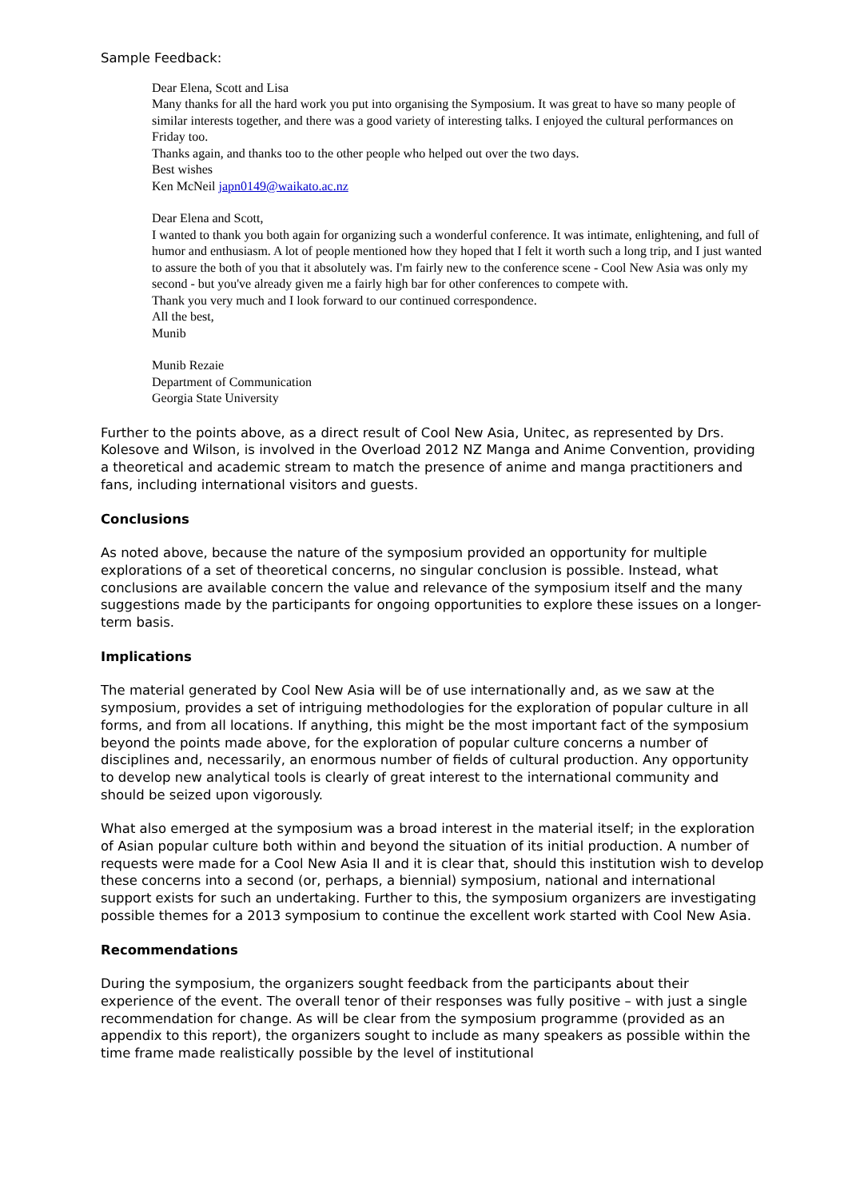Sample Feedback:
Dear Elena, Scott and Lisa
Many thanks for all the hard work you put into organising the Symposium. It was great to have so many people of similar interests together, and there was a good variety of interesting talks. I enjoyed the cultural performances on Friday too.
Thanks again, and thanks too to the other people who helped out over the two days.
Best wishes
Ken McNeil japn0149@waikato.ac.nz
Dear Elena and Scott,
I wanted to thank you both again for organizing such a wonderful conference. It was intimate, enlightening, and full of humor and enthusiasm. A lot of people mentioned how they hoped that I felt it worth such a long trip, and I just wanted to assure the both of you that it absolutely was. I'm fairly new to the conference scene - Cool New Asia was only my second - but you've already given me a fairly high bar for other conferences to compete with.
Thank you very much and I look forward to our continued correspondence.
All the best,
Munib
Munib Rezaie
Department of Communication
Georgia State University
Further to the points above, as a direct result of Cool New Asia, Unitec, as represented by Drs. Kolesove and Wilson, is involved in the Overload 2012 NZ Manga and Anime Convention, providing a theoretical and academic stream to match the presence of anime and manga practitioners and fans, including international visitors and guests.
Conclusions
As noted above, because the nature of the symposium provided an opportunity for multiple explorations of a set of theoretical concerns, no singular conclusion is possible. Instead, what conclusions are available concern the value and relevance of the symposium itself and the many suggestions made by the participants for ongoing opportunities to explore these issues on a longer-term basis.
Implications
The material generated by Cool New Asia will be of use internationally and, as we saw at the symposium, provides a set of intriguing methodologies for the exploration of popular culture in all forms, and from all locations. If anything, this might be the most important fact of the symposium beyond the points made above, for the exploration of popular culture concerns a number of disciplines and, necessarily, an enormous number of fields of cultural production. Any opportunity to develop new analytical tools is clearly of great interest to the international community and should be seized upon vigorously.
What also emerged at the symposium was a broad interest in the material itself; in the exploration of Asian popular culture both within and beyond the situation of its initial production. A number of requests were made for a Cool New Asia II and it is clear that, should this institution wish to develop these concerns into a second (or, perhaps, a biennial) symposium, national and international support exists for such an undertaking. Further to this, the symposium organizers are investigating possible themes for a 2013 symposium to continue the excellent work started with Cool New Asia.
Recommendations
During the symposium, the organizers sought feedback from the participants about their experience of the event. The overall tenor of their responses was fully positive – with just a single recommendation for change. As will be clear from the symposium programme (provided as an appendix to this report), the organizers sought to include as many speakers as possible within the time frame made realistically possible by the level of institutional